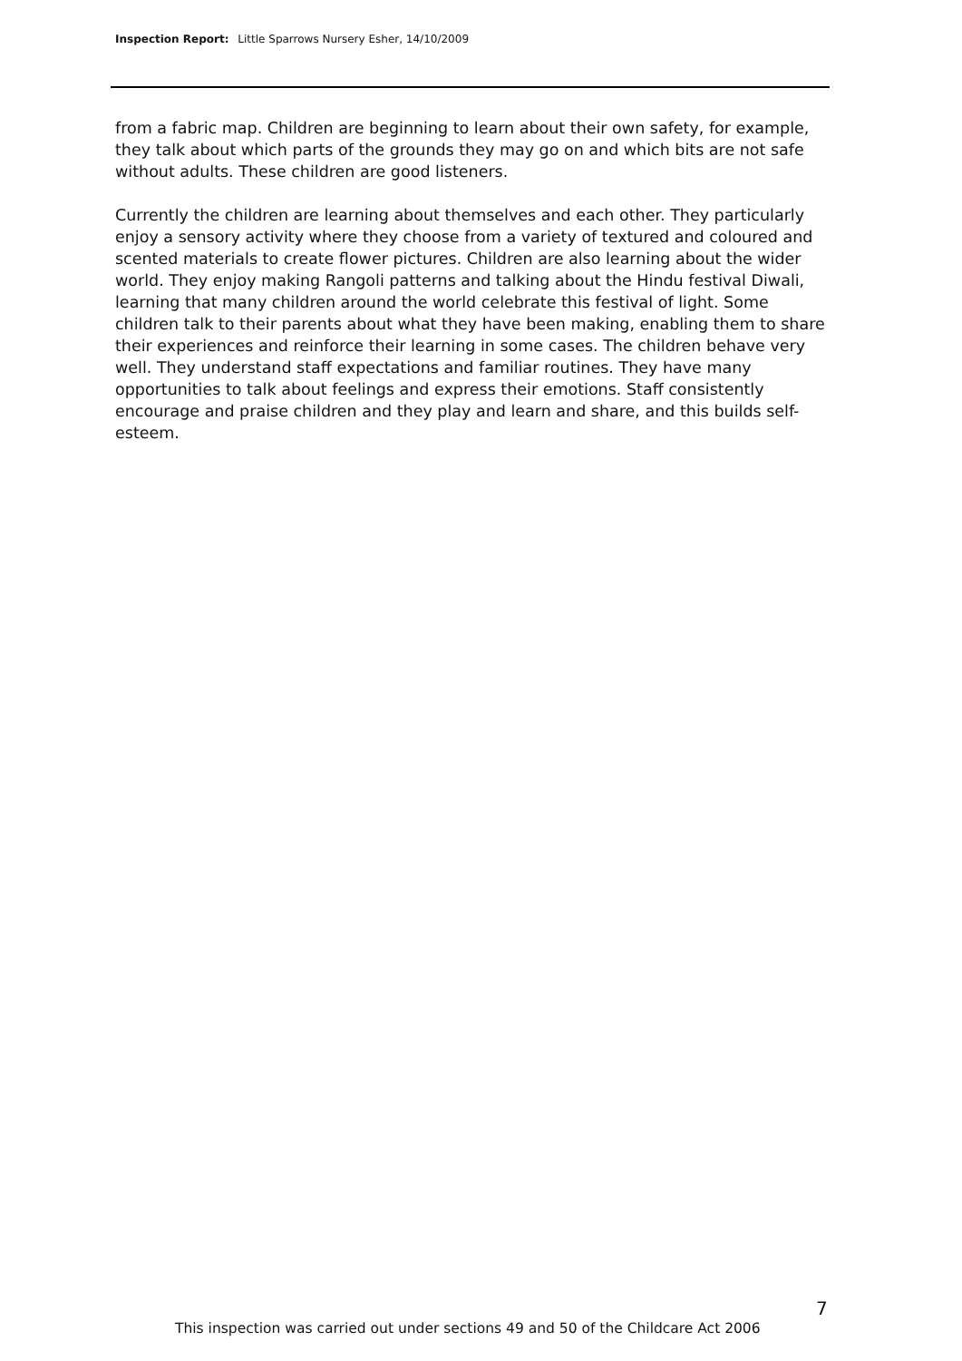Inspection Report: Little Sparrows Nursery Esher, 14/10/2009
from a fabric map. Children are beginning to learn about their own safety, for example, they talk about which parts of the grounds they may go on and which bits are not safe without adults. These children are good listeners.
Currently the children are learning about themselves and each other. They particularly enjoy a sensory activity where they choose from a variety of textured and coloured and scented materials to create flower pictures. Children are also learning about the wider world. They enjoy making Rangoli patterns and talking about the Hindu festival Diwali, learning that many children around the world celebrate this festival of light. Some children talk to their parents about what they have been making, enabling them to share their experiences and reinforce their learning in some cases. The children behave very well. They understand staff expectations and familiar routines. They have many opportunities to talk about feelings and express their emotions. Staff consistently encourage and praise children and they play and learn and share, and this builds self-esteem.
7
This inspection was carried out under sections 49 and 50 of the Childcare Act 2006